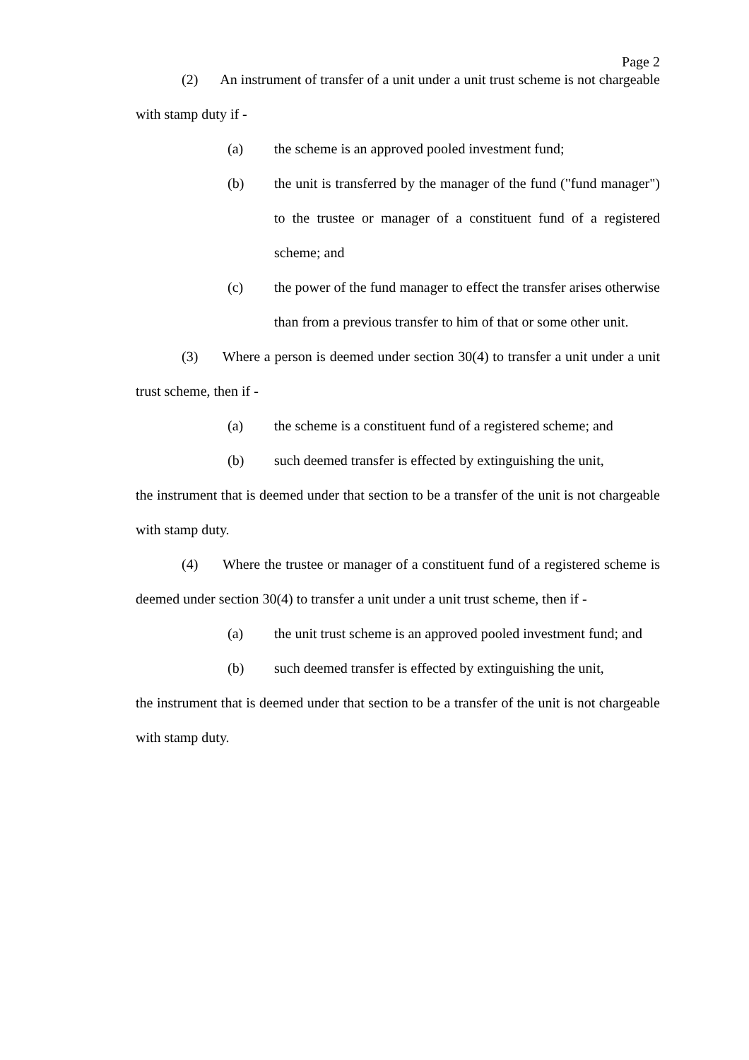Page 2
(2) An instrument of transfer of a unit under a unit trust scheme is not chargeable with stamp duty if -
(a) the scheme is an approved pooled investment fund;
(b) the unit is transferred by the manager of the fund ("fund manager") to the trustee or manager of a constituent fund of a registered scheme; and
(c) the power of the fund manager to effect the transfer arises otherwise than from a previous transfer to him of that or some other unit.
(3) Where a person is deemed under section 30(4) to transfer a unit under a unit trust scheme, then if -
(a) the scheme is a constituent fund of a registered scheme; and
(b) such deemed transfer is effected by extinguishing the unit,
the instrument that is deemed under that section to be a transfer of the unit is not chargeable with stamp duty.
(4) Where the trustee or manager of a constituent fund of a registered scheme is deemed under section 30(4) to transfer a unit under a unit trust scheme, then if -
(a) the unit trust scheme is an approved pooled investment fund; and
(b) such deemed transfer is effected by extinguishing the unit,
the instrument that is deemed under that section to be a transfer of the unit is not chargeable with stamp duty.